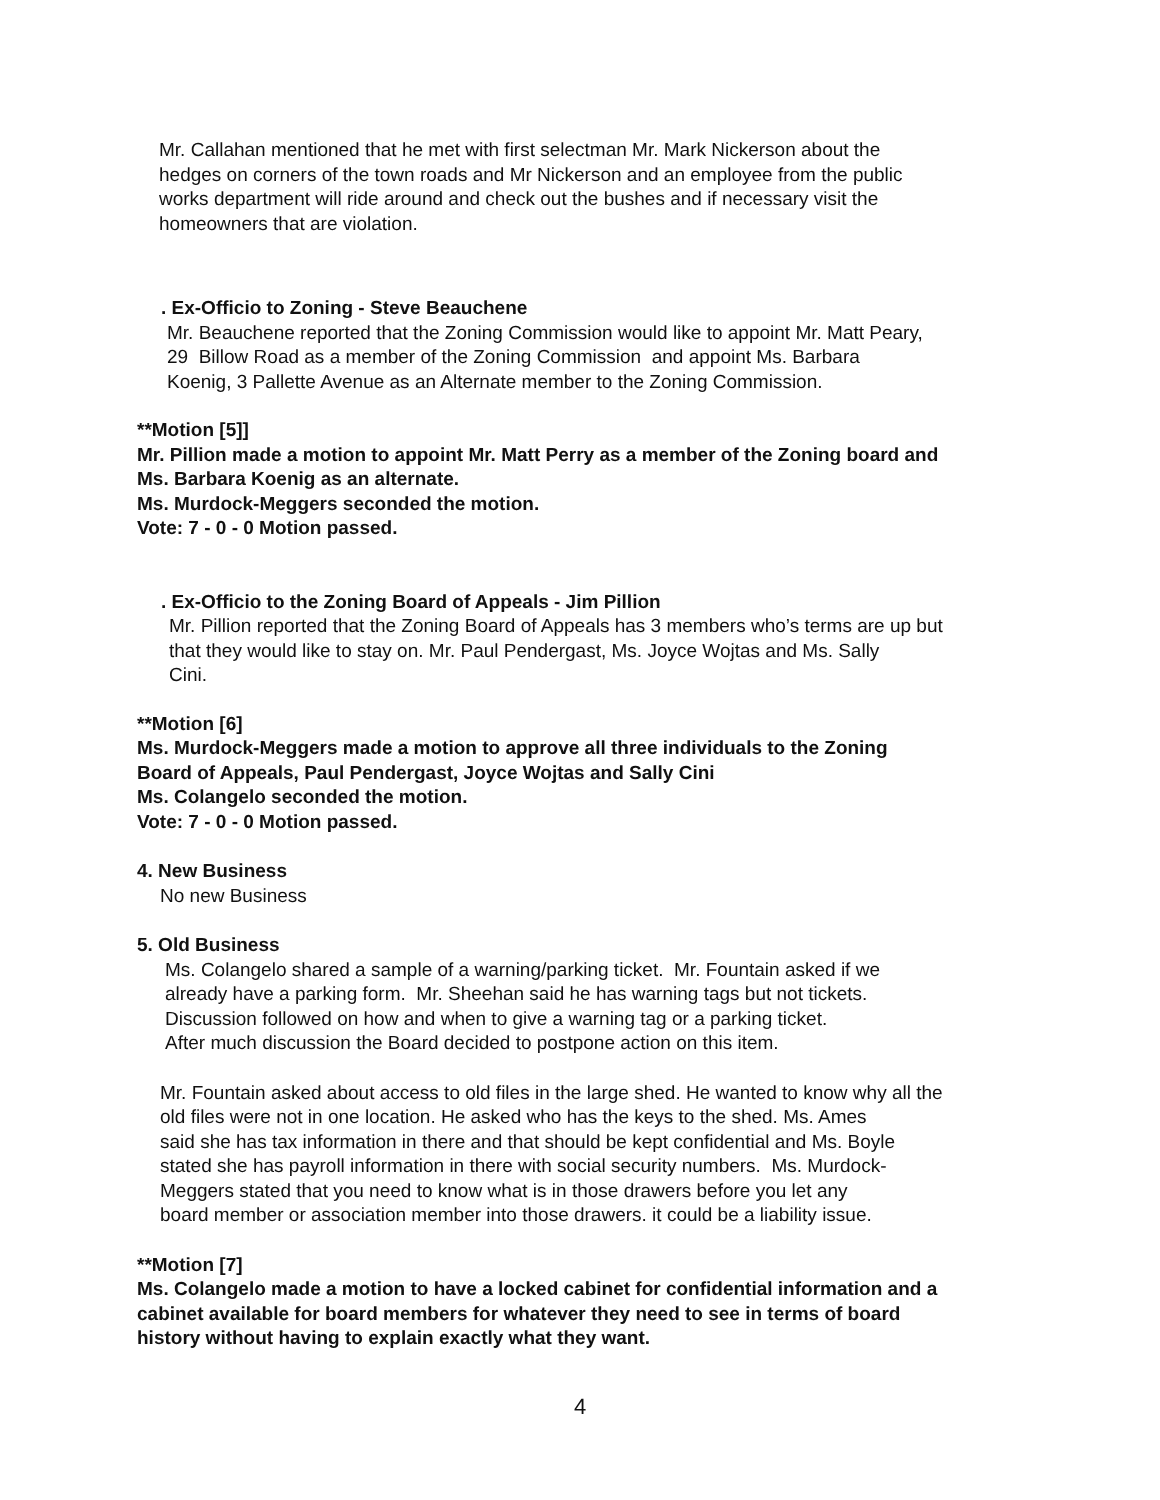Mr. Callahan mentioned that he met with first selectman Mr. Mark Nickerson about the
hedges on corners of the town roads and Mr Nickerson and an employee from the public
works department will ride around and check out the bushes and if necessary visit the
homeowners that are violation.
. Ex-Officio to Zoning - Steve Beauchene
Mr. Beauchene reported that the Zoning Commission would like to appoint Mr. Matt Peary,
29 Billow Road as a member of the Zoning Commission and appoint Ms. Barbara
Koenig, 3 Pallette Avenue as an Alternate member to the Zoning Commission.
**Motion [5]]
Mr. Pillion made a motion to appoint Mr. Matt Perry as a member of the Zoning board and
Ms. Barbara Koenig as an alternate.
Ms. Murdock-Meggers seconded the motion.
Vote: 7 - 0 - 0 Motion passed.
. Ex-Officio to the Zoning Board of Appeals - Jim Pillion
Mr. Pillion reported that the Zoning Board of Appeals has 3 members who’s terms are up but
that they would like to stay on. Mr. Paul Pendergast, Ms. Joyce Wojtas and Ms. Sally
Cini.
**Motion [6]
Ms. Murdock-Meggers made a motion to approve all three individuals to the Zoning
Board of Appeals, Paul Pendergast, Joyce Wojtas and Sally Cini
Ms. Colangelo seconded the motion.
Vote: 7 - 0 - 0 Motion passed.
4. New Business
No new Business
5. Old Business
Ms. Colangelo shared a sample of a warning/parking ticket. Mr. Fountain asked if we
already have a parking form. Mr. Sheehan said he has warning tags but not tickets.
Discussion followed on how and when to give a warning tag or a parking ticket.
After much discussion the Board decided to postpone action on this item.
Mr. Fountain asked about access to old files in the large shed. He wanted to know why all the
old files were not in one location. He asked who has the keys to the shed. Ms. Ames
said she has tax information in there and that should be kept confidential and Ms. Boyle
stated she has payroll information in there with social security numbers. Ms. Murdock-
Meggers stated that you need to know what is in those drawers before you let any
board member or association member into those drawers. it could be a liability issue.
**Motion [7]
Ms. Colangelo made a motion to have a locked cabinet for confidential information and a
cabinet available for board members for whatever they need to see in terms of board
history without having to explain exactly what they want.
4